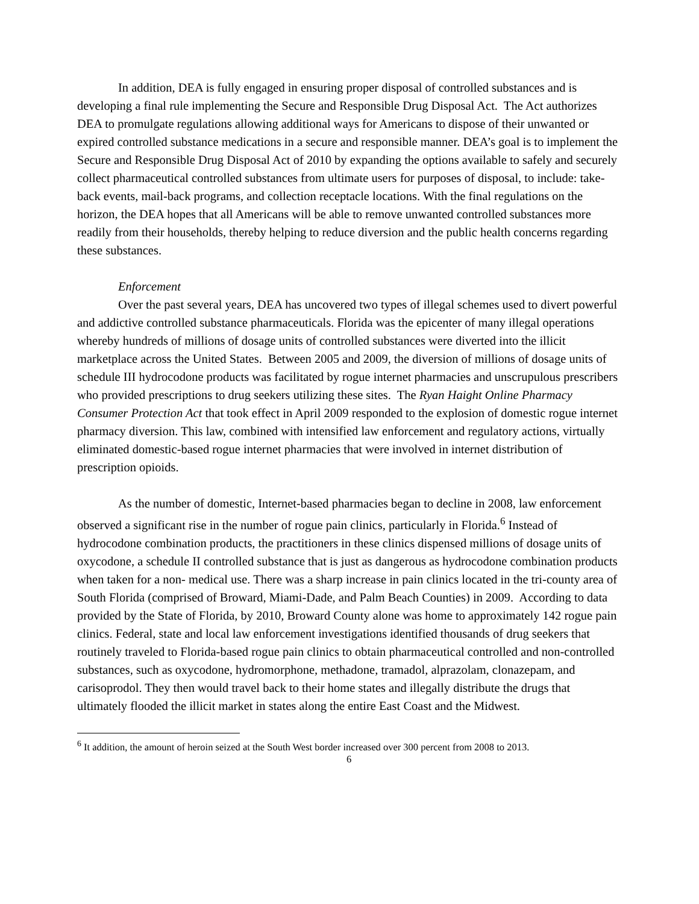In addition, DEA is fully engaged in ensuring proper disposal of controlled substances and is developing a final rule implementing the Secure and Responsible Drug Disposal Act. The Act authorizes DEA to promulgate regulations allowing additional ways for Americans to dispose of their unwanted or expired controlled substance medications in a secure and responsible manner. DEA’s goal is to implement the Secure and Responsible Drug Disposal Act of 2010 by expanding the options available to safely and securely collect pharmaceutical controlled substances from ultimate users for purposes of disposal, to include: take-back events, mail-back programs, and collection receptacle locations. With the final regulations on the horizon, the DEA hopes that all Americans will be able to remove unwanted controlled substances more readily from their households, thereby helping to reduce diversion and the public health concerns regarding these substances.
Enforcement
Over the past several years, DEA has uncovered two types of illegal schemes used to divert powerful and addictive controlled substance pharmaceuticals. Florida was the epicenter of many illegal operations whereby hundreds of millions of dosage units of controlled substances were diverted into the illicit marketplace across the United States. Between 2005 and 2009, the diversion of millions of dosage units of schedule III hydrocodone products was facilitated by rogue internet pharmacies and unscrupulous prescribers who provided prescriptions to drug seekers utilizing these sites. The Ryan Haight Online Pharmacy Consumer Protection Act that took effect in April 2009 responded to the explosion of domestic rogue internet pharmacy diversion. This law, combined with intensified law enforcement and regulatory actions, virtually eliminated domestic-based rogue internet pharmacies that were involved in internet distribution of prescription opioids.
As the number of domestic, Internet-based pharmacies began to decline in 2008, law enforcement observed a significant rise in the number of rogue pain clinics, particularly in Florida.<sup>6</sup> Instead of hydrocodone combination products, the practitioners in these clinics dispensed millions of dosage units of oxycodone, a schedule II controlled substance that is just as dangerous as hydrocodone combination products when taken for a non- medical use. There was a sharp increase in pain clinics located in the tri-county area of South Florida (comprised of Broward, Miami-Dade, and Palm Beach Counties) in 2009. According to data provided by the State of Florida, by 2010, Broward County alone was home to approximately 142 rogue pain clinics. Federal, state and local law enforcement investigations identified thousands of drug seekers that routinely traveled to Florida-based rogue pain clinics to obtain pharmaceutical controlled and non-controlled substances, such as oxycodone, hydromorphone, methadone, tramadol, alprazolam, clonazepam, and carisoprodol. They then would travel back to their home states and illegally distribute the drugs that ultimately flooded the illicit market in states along the entire East Coast and the Midwest.
<sup>6</sup> It addition, the amount of heroin seized at the South West border increased over 300 percent from 2008 to 2013.
6